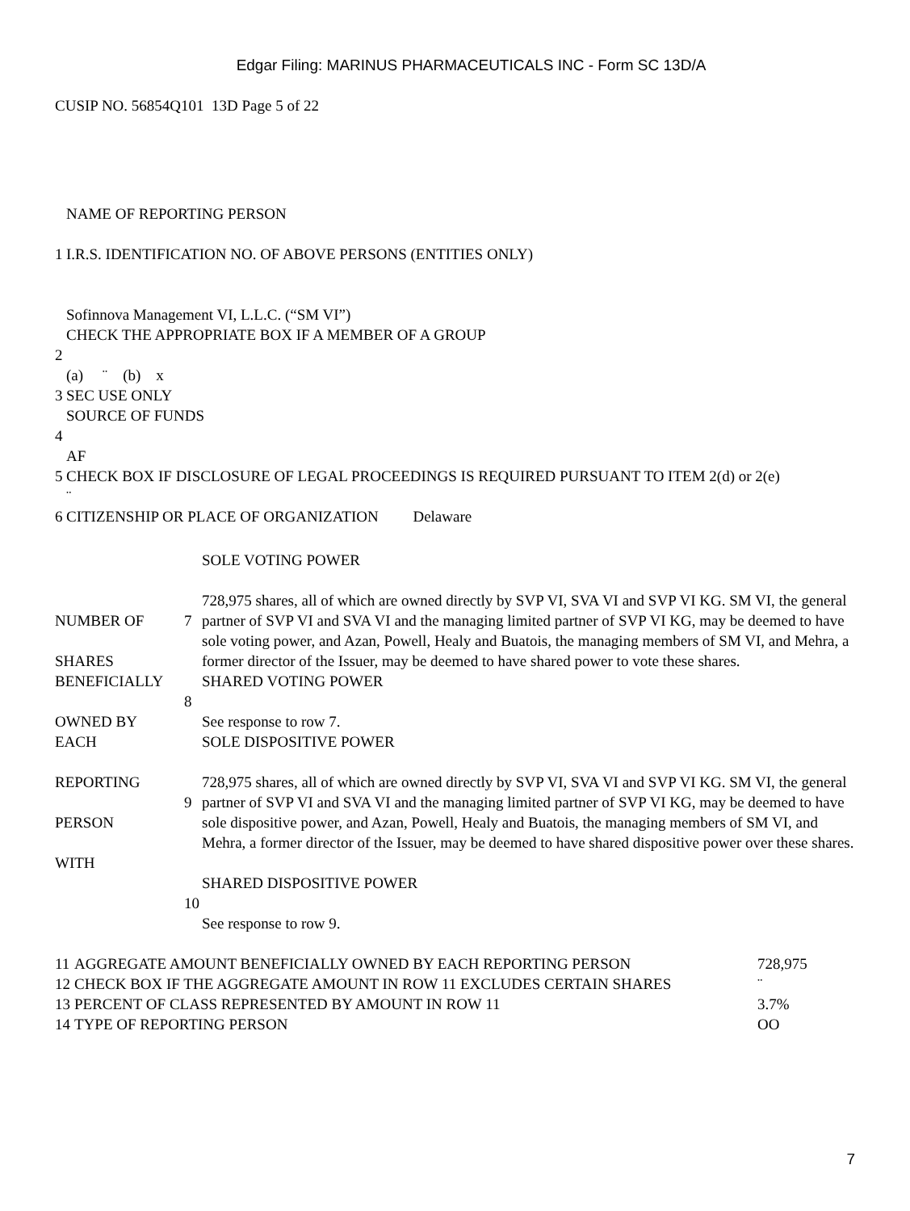Edgar Filing: MARINUS PHARMACEUTICALS INC - Form SC 13D/A
CUSIP NO. 56854Q101 13D Page 5 of 22
| | NAME OF REPORTING PERSON |
| 1 | I.R.S. IDENTIFICATION NO. OF ABOVE PERSONS (ENTITIES ONLY) |
| | Sofinnova Management VI, L.L.C. (“SM VI”) |
| | CHECK THE APPROPRIATE BOX IF A MEMBER OF A GROUP |
| 2 | |
| | (a) ¨ (b) x |
| 3 | SEC USE ONLY |
| | SOURCE OF FUNDS |
| 4 | |
| | AF |
| 5 | CHECK BOX IF DISCLOSURE OF LEGAL PROCEEDINGS IS REQUIRED PURSUANT TO ITEM 2(d) or 2(e) ¨ |
| 6 | CITIZENSHIP OR PLACE OF ORGANIZATION Delaware |
| | | SOLE VOTING POWER |
| NUMBER OF SHARES | 7 | 728,975 shares, all of which are owned directly by SVP VI, SVA VI and SVP VI KG. SM VI, the general partner of SVP VI and SVA VI and the managing limited partner of SVP VI KG, may be deemed to have sole voting power, and Azan, Powell, Healy and Buatois, the managing members of SM VI, and Mehra, a former director of the Issuer, may be deemed to have shared power to vote these shares. |
| BENEFICIALLY OWNED BY EACH | 8 | SHARED VOTING POWER See response to row 7. SOLE DISPOSITIVE POWER |
| REPORTING PERSON WITH | 9 | 728,975 shares, all of which are owned directly by SVP VI, SVA VI and SVP VI KG. SM VI, the general partner of SVP VI and SVA VI and the managing limited partner of SVP VI KG, may be deemed to have sole dispositive power, and Azan, Powell, Healy and Buatois, the managing members of SM VI, and Mehra, a former director of the Issuer, may be deemed to have shared dispositive power over these shares. |
| | 10 | SHARED DISPOSITIVE POWER See response to row 9. |
| 11 | AGGREGATE AMOUNT BENEFICIALLY OWNED BY EACH REPORTING PERSON | 728,975 |
| 12 | CHECK BOX IF THE AGGREGATE AMOUNT IN ROW 11 EXCLUDES CERTAIN SHARES | ¨ |
| 13 | PERCENT OF CLASS REPRESENTED BY AMOUNT IN ROW 11 | 3.7% |
| 14 | TYPE OF REPORTING PERSON | OO |
7